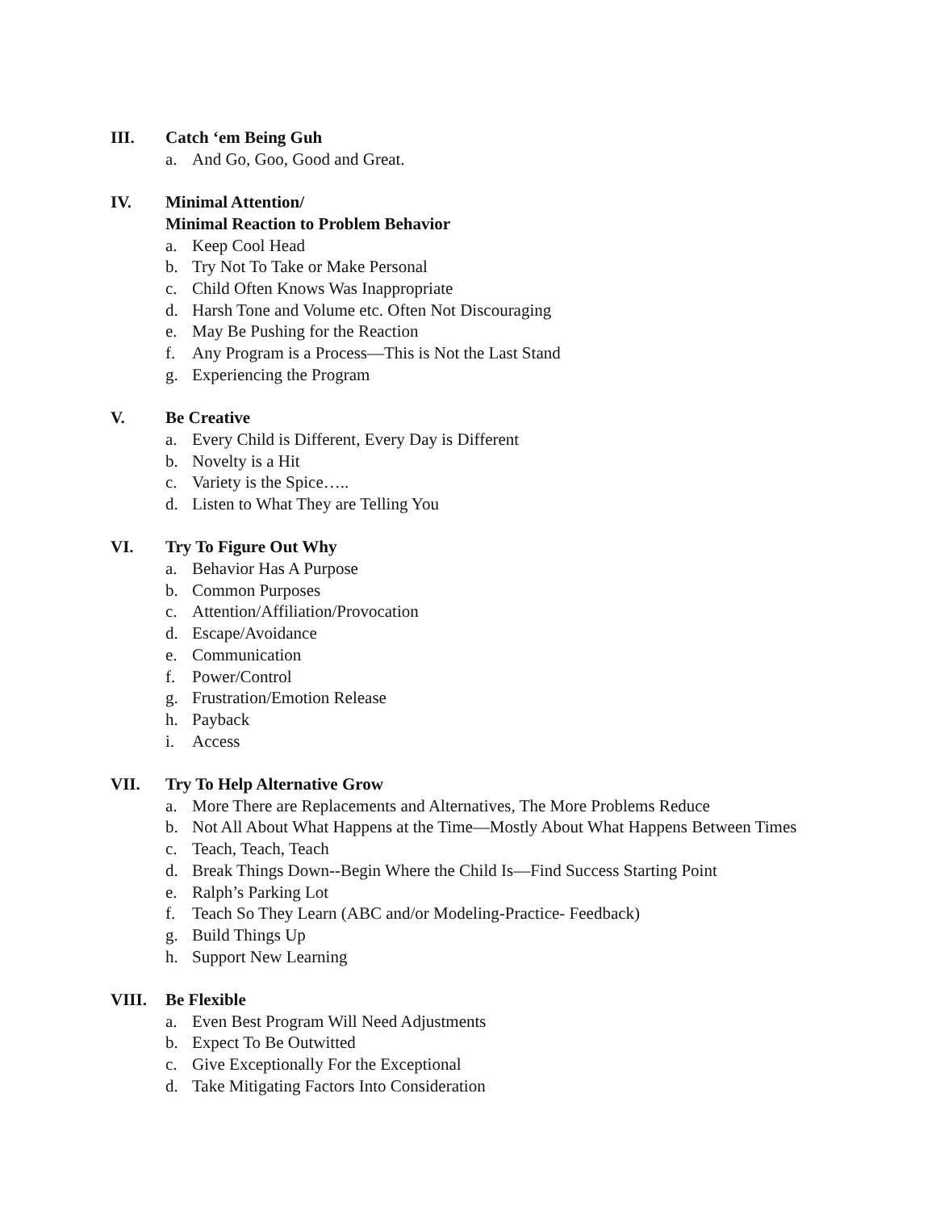III. Catch ‘em Being Guh
a. And Go, Goo, Good and Great.
IV. Minimal Attention/
Minimal Reaction to Problem Behavior
a. Keep Cool Head
b. Try Not To Take or Make Personal
c. Child Often Knows Was Inappropriate
d. Harsh Tone and Volume etc. Often Not Discouraging
e. May Be Pushing for the Reaction
f. Any Program is a Process—This is Not the Last Stand
g. Experiencing the Program
V. Be Creative
a. Every Child is Different, Every Day is Different
b. Novelty is a Hit
c. Variety is the Spice…..
d. Listen to What They are Telling You
VI. Try To Figure Out Why
a. Behavior Has A Purpose
b. Common Purposes
c. Attention/Affiliation/Provocation
d. Escape/Avoidance
e. Communication
f. Power/Control
g. Frustration/Emotion Release
h. Payback
i. Access
VII. Try To Help Alternative Grow
a. More There are Replacements and Alternatives, The More Problems Reduce
b. Not All About What Happens at the Time—Mostly About What Happens Between Times
c. Teach, Teach, Teach
d. Break Things Down--Begin Where the Child Is—Find Success Starting Point
e. Ralph’s Parking Lot
f. Teach So They Learn (ABC and/or Modeling-Practice- Feedback)
g. Build Things Up
h. Support New Learning
VIII. Be Flexible
a. Even Best Program Will Need Adjustments
b. Expect To Be Outwitted
c. Give Exceptionally For the Exceptional
d. Take Mitigating Factors Into Consideration